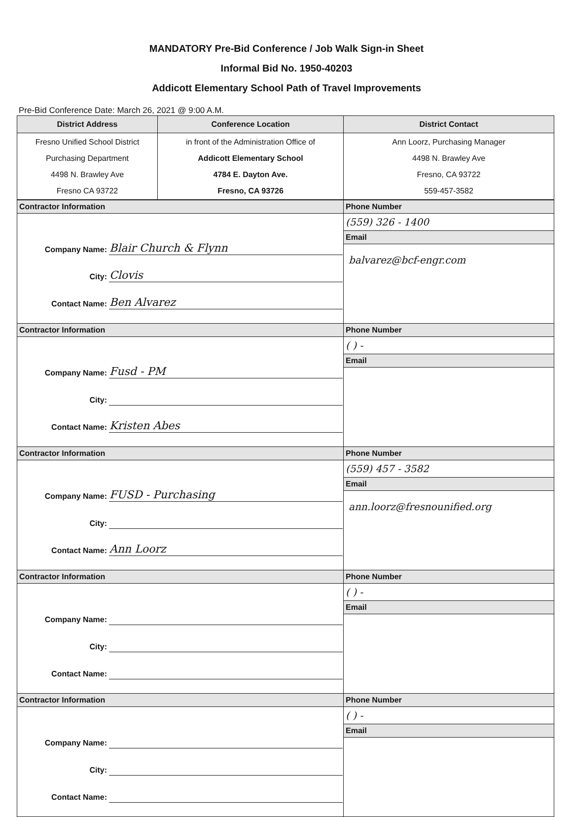MANDATORY Pre-Bid Conference / Job Walk Sign-in Sheet
Informal Bid No. 1950-40203
Addicott Elementary School Path of Travel Improvements
Pre-Bid Conference Date: March 26, 2021 @ 9:00 A.M.
| District Address | Conference Location | District Contact |
| --- | --- | --- |
| Fresno Unified School District Purchasing Department 4498 N. Brawley Ave Fresno CA 93722 | in front of the Administration Office of Addicott Elementary School 4784 E. Dayton Ave. Fresno, CA 93726 | Ann Loorz, Purchasing Manager 4498 N. Brawley Ave Fresno, CA 93722 559-457-3582 |
| Contractor Information | Phone Number |
| / Company Name: / Blair Church & Flynn / / City: / Clovis / / Contact Name: / Ben Alvarez / | (559) 326 - 1400 |
| | Email |
| | balvarez@bcf-engr.com |
| Contractor Information | Phone Number |
| / Company Name: / Fusd - PM / / City: / / / Contact Name: / Kristen Abes / | ( ) - |
| | Email |
| Contractor Information | Phone Number |
| / Company Name: / FUSD - Purchasing / / City: / / / Contact Name: / Ann Loorz / | (559) 457 - 3582 |
| | Email |
| | ann.loorz@fresnounified.org |
| Contractor Information | Phone Number |
| / Company Name: / / / City: / / / Contact Name: / / | ( ) - |
| | Email |
| Contractor Information | Phone Number |
| / Company Name: / / / City: / / / Contact Name: / / | ( ) - |
| | Email |